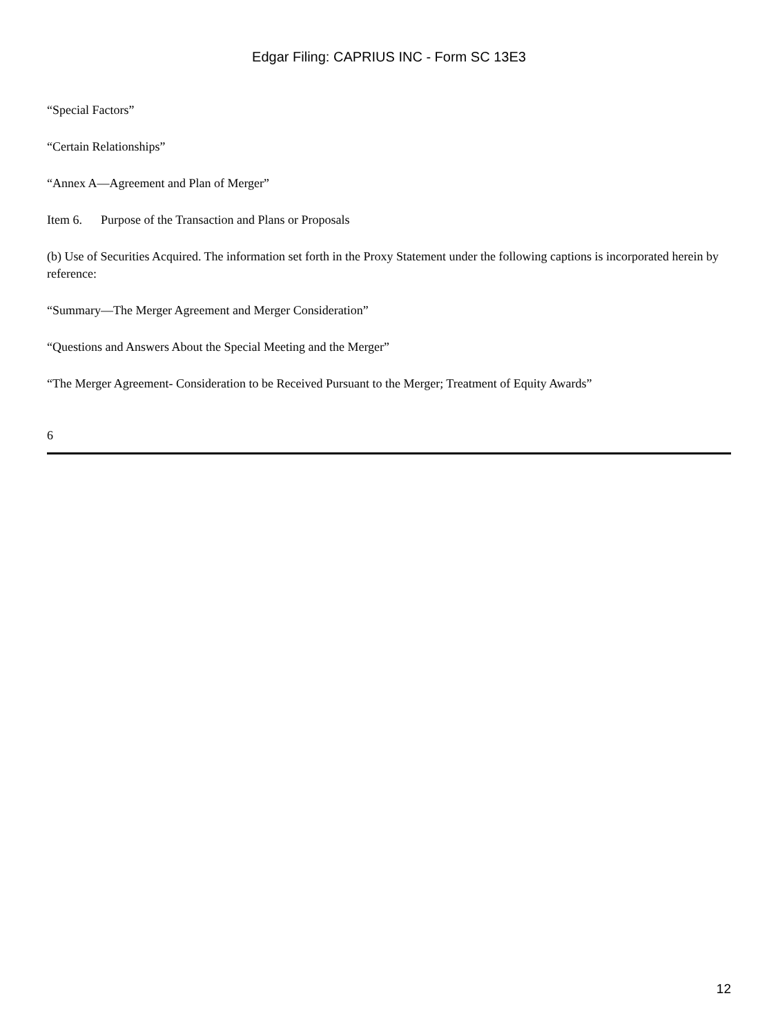Edgar Filing: CAPRIUS INC - Form SC 13E3
“Special Factors”
“Certain Relationships”
“Annex A—Agreement and Plan of Merger”
Item 6. Purpose of the Transaction and Plans or Proposals
(b) Use of Securities Acquired. The information set forth in the Proxy Statement under the following captions is incorporated herein by reference:
“Summary—The Merger Agreement and Merger Consideration”
“Questions and Answers About the Special Meeting and the Merger”
“The Merger Agreement- Consideration to be Received Pursuant to the Merger; Treatment of Equity Awards”
6
12